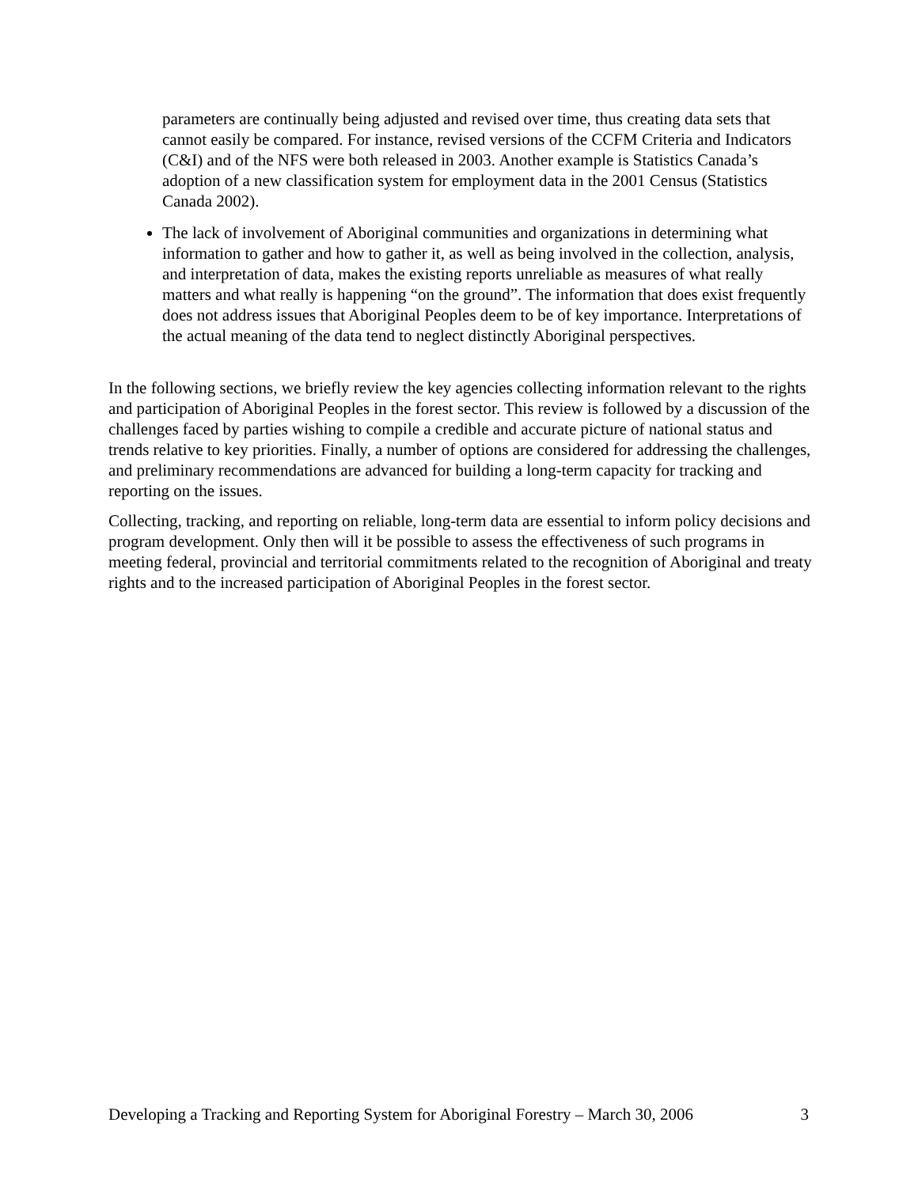parameters are continually being adjusted and revised over time, thus creating data sets that cannot easily be compared. For instance, revised versions of the CCFM Criteria and Indicators (C&I) and of the NFS were both released in 2003. Another example is Statistics Canada’s adoption of a new classification system for employment data in the 2001 Census (Statistics Canada 2002).
The lack of involvement of Aboriginal communities and organizations in determining what information to gather and how to gather it, as well as being involved in the collection, analysis, and interpretation of data, makes the existing reports unreliable as measures of what really matters and what really is happening “on the ground”. The information that does exist frequently does not address issues that Aboriginal Peoples deem to be of key importance. Interpretations of the actual meaning of the data tend to neglect distinctly Aboriginal perspectives.
In the following sections, we briefly review the key agencies collecting information relevant to the rights and participation of Aboriginal Peoples in the forest sector. This review is followed by a discussion of the challenges faced by parties wishing to compile a credible and accurate picture of national status and trends relative to key priorities. Finally, a number of options are considered for addressing the challenges, and preliminary recommendations are advanced for building a long-term capacity for tracking and reporting on the issues.
Collecting, tracking, and reporting on reliable, long-term data are essential to inform policy decisions and program development. Only then will it be possible to assess the effectiveness of such programs in meeting federal, provincial and territorial commitments related to the recognition of Aboriginal and treaty rights and to the increased participation of Aboriginal Peoples in the forest sector.
Developing a Tracking and Reporting System for Aboriginal Forestry – March 30, 2006 3